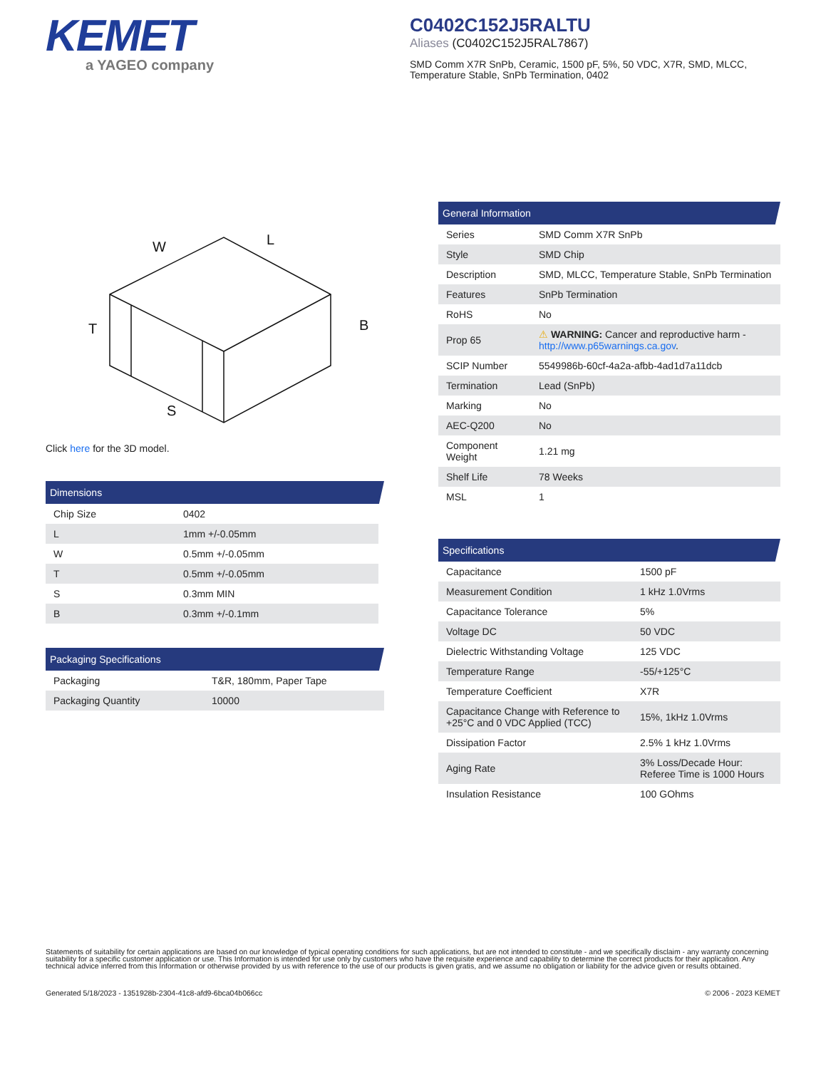KEMET
a YAGEO company
C0402C152J5RALTU
Aliases (C0402C152J5RAL7867)
SMD Comm X7R SnPb, Ceramic, 1500 pF, 5%, 50 VDC, X7R, SMD, MLCC, Temperature Stable, SnPb Termination, 0402
W
L
T
B
S
Click here for the 3D model.
Dimensions
| Chip Size | 0402 |
| L | 1mm +/-0.05mm |
| W | 0.5mm +/-0.05mm |
| T | 0.5mm +/-0.05mm |
| S | 0.3mm MIN |
| B | 0.3mm +/-0.1mm |
Packaging Specifications
| Packaging | T&R, 180mm, Paper Tape |
| Packaging Quantity | 10000 |
General Information
| Series | SMD Comm X7R SnPb |
| Style | SMD Chip |
| Description | SMD, MLCC, Temperature Stable, SnPb Termination |
| Features | SnPb Termination |
| RoHS | No |
| Prop 65 | ⚠ WARNING: Cancer and reproductive harm - http://www.p65warnings.ca.gov . |
| SCIP Number | 5549986b-60cf-4a2a-afbb-4ad1d7a11dcb |
| Termination | Lead (SnPb) |
| Marking | No |
| AEC-Q200 | No |
| Component Weight | 1.21 mg |
| Shelf Life | 78 Weeks |
| MSL | 1 |
Specifications
| Capacitance | 1500 pF |
| Measurement Condition | 1 kHz 1.0Vrms |
| Capacitance Tolerance | 5% |
| Voltage DC | 50 VDC |
| Dielectric Withstanding Voltage | 125 VDC |
| Temperature Range | -55/+125°C |
| Temperature Coefficient | X7R |
| Capacitance Change with Reference to +25°C and 0 VDC Applied (TCC) | 15%, 1kHz 1.0Vrms |
| Dissipation Factor | 2.5% 1 kHz 1.0Vrms |
| Aging Rate | 3% Loss/Decade Hour: Referee Time is 1000 Hours |
| Insulation Resistance | 100 GOhms |
Statements of suitability for certain applications are based on our knowledge of typical operating conditions for such applications, but are not intended to constitute - and we specifically disclaim - any warranty concerning suitability for a specific customer application or use. This Information is intended for use only by customers who have the requisite experience and capability to determine the correct products for their application. Any technical advice inferred from this Information or otherwise provided by us with reference to the use of our products is given gratis, and we assume no obligation or liability for the advice given or results obtained.
Generated 5/18/2023 - 1351928b-2304-41c8-afd9-6bca04b066cc © 2006 - 2023 KEMET